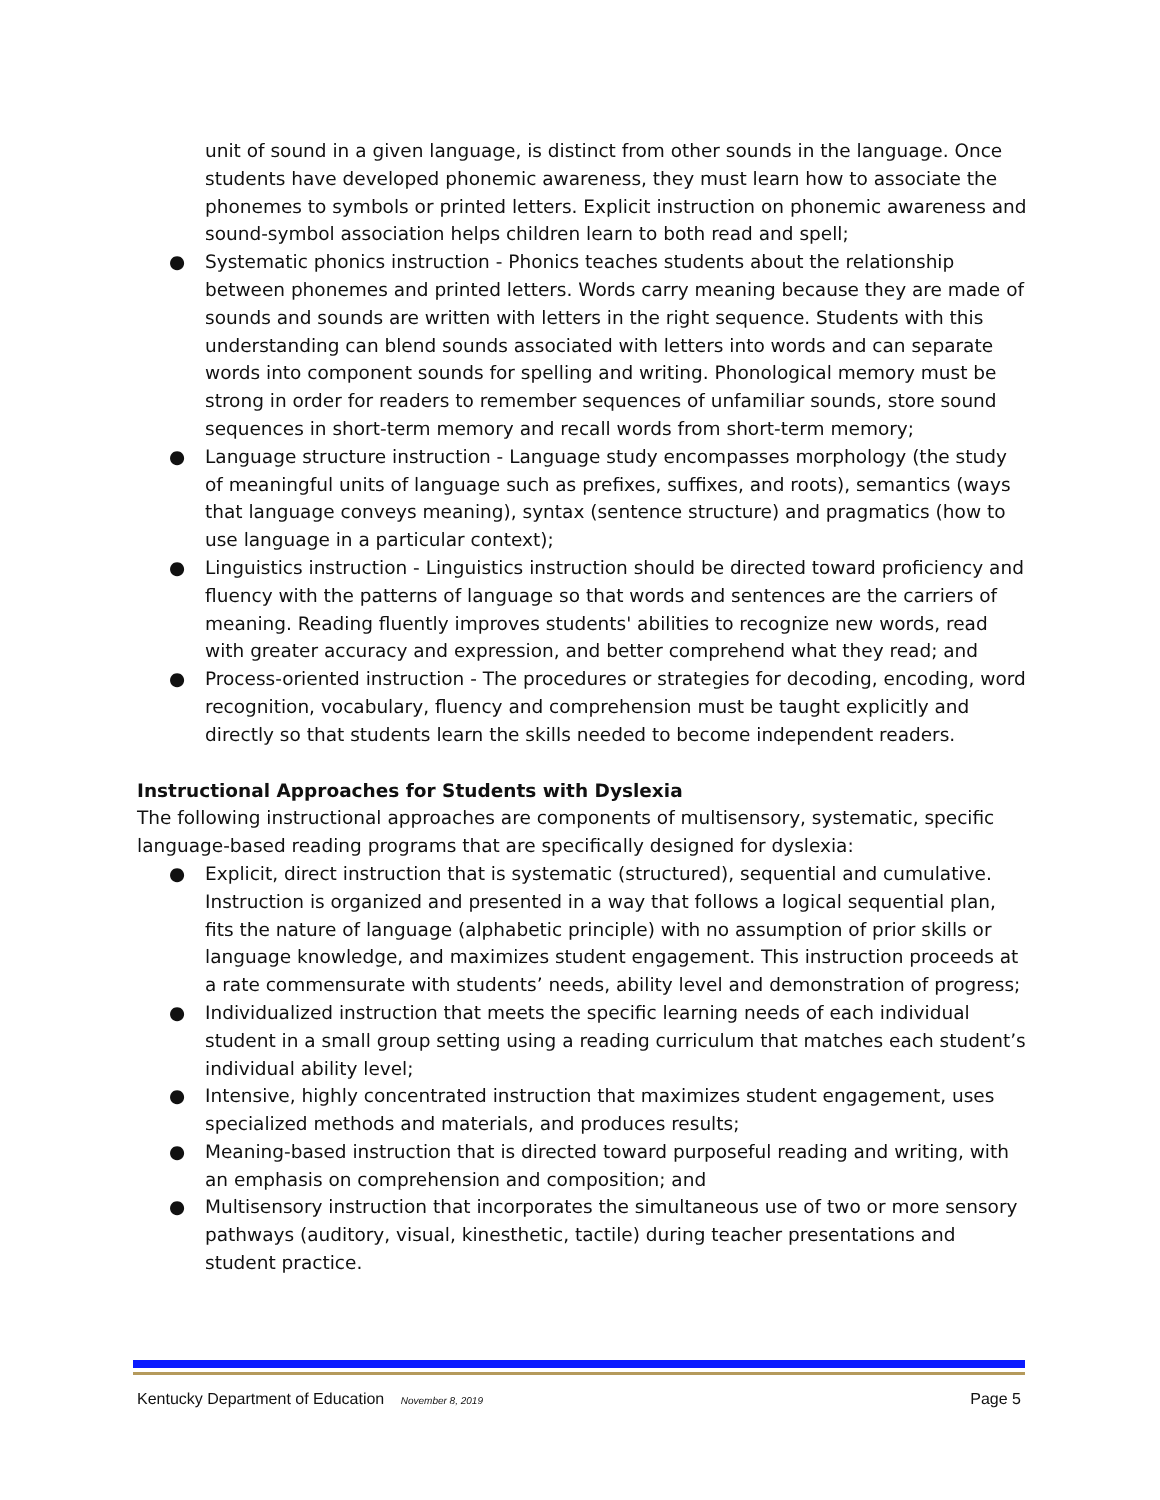unit of sound in a given language, is distinct from other sounds in the language. Once students have developed phonemic awareness, they must learn how to associate the phonemes to symbols or printed letters. Explicit instruction on phonemic awareness and sound-symbol association helps children learn to both read and spell;
● Systematic phonics instruction - Phonics teaches students about the relationship between phonemes and printed letters. Words carry meaning because they are made of sounds and sounds are written with letters in the right sequence. Students with this understanding can blend sounds associated with letters into words and can separate words into component sounds for spelling and writing. Phonological memory must be strong in order for readers to remember sequences of unfamiliar sounds, store sound sequences in short-term memory and recall words from short-term memory;
● Language structure instruction - Language study encompasses morphology (the study of meaningful units of language such as prefixes, suffixes, and roots), semantics (ways that language conveys meaning), syntax (sentence structure) and pragmatics (how to use language in a particular context);
● Linguistics instruction - Linguistics instruction should be directed toward proficiency and fluency with the patterns of language so that words and sentences are the carriers of meaning. Reading fluently improves students' abilities to recognize new words, read with greater accuracy and expression, and better comprehend what they read; and
● Process-oriented instruction - The procedures or strategies for decoding, encoding, word recognition, vocabulary, fluency and comprehension must be taught explicitly and directly so that students learn the skills needed to become independent readers.
Instructional Approaches for Students with Dyslexia
The following instructional approaches are components of multisensory, systematic, specific language-based reading programs that are specifically designed for dyslexia:
● Explicit, direct instruction that is systematic (structured), sequential and cumulative. Instruction is organized and presented in a way that follows a logical sequential plan, fits the nature of language (alphabetic principle) with no assumption of prior skills or language knowledge, and maximizes student engagement. This instruction proceeds at a rate commensurate with students’ needs, ability level and demonstration of progress;
● Individualized instruction that meets the specific learning needs of each individual student in a small group setting using a reading curriculum that matches each student’s individual ability level;
● Intensive, highly concentrated instruction that maximizes student engagement, uses specialized methods and materials, and produces results;
● Meaning-based instruction that is directed toward purposeful reading and writing, with an emphasis on comprehension and composition; and
● Multisensory instruction that incorporates the simultaneous use of two or more sensory pathways (auditory, visual, kinesthetic, tactile) during teacher presentations and student practice.
Kentucky Department of Education November 8, 2019 Page 5